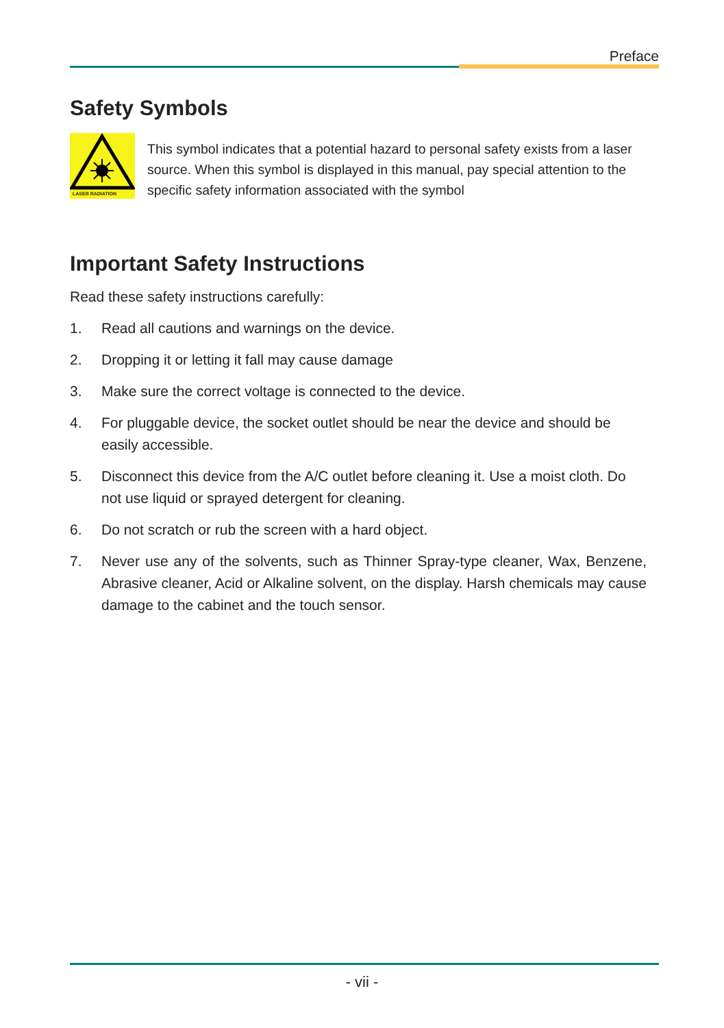Preface
Safety Symbols
LASER RADIATION
This symbol indicates that a potential hazard to personal safety exists from a laser source. When this symbol is displayed in this manual, pay special attention to the specific safety information associated with the symbol
Important Safety Instructions
Read these safety instructions carefully:
1. Read all cautions and warnings on the device.
2. Dropping it or letting it fall may cause damage
3. Make sure the correct voltage is connected to the device.
4. For pluggable device, the socket outlet should be near the device and should be easily accessible.
5. Disconnect this device from the A/C outlet before cleaning it. Use a moist cloth. Do not use liquid or sprayed detergent for cleaning.
6. Do not scratch or rub the screen with a hard object.
7. Never use any of the solvents, such as Thinner Spray-type cleaner, Wax, Benzene, Abrasive cleaner, Acid or Alkaline solvent, on the display. Harsh chemicals may cause damage to the cabinet and the touch sensor.
- vii -